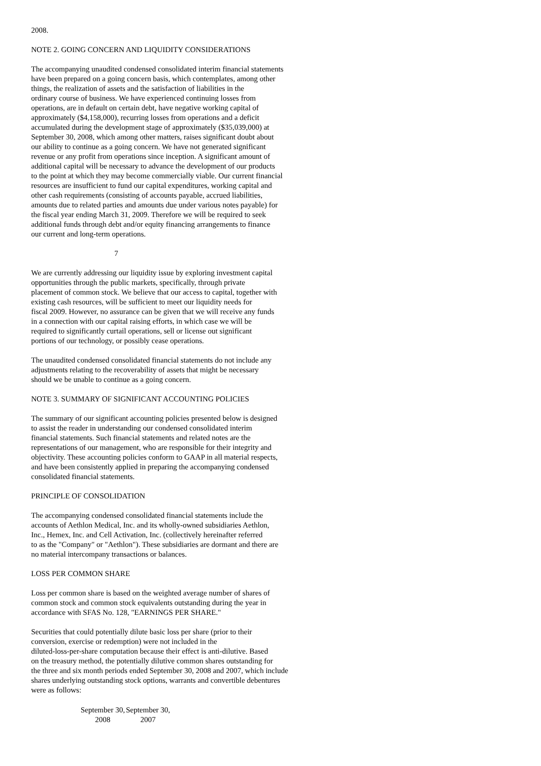2008.
NOTE 2. GOING CONCERN AND LIQUIDITY CONSIDERATIONS
The accompanying unaudited condensed consolidated interim financial statements have been prepared on a going concern basis, which contemplates, among other things, the realization of assets and the satisfaction of liabilities in the ordinary course of business. We have experienced continuing losses from operations, are in default on certain debt, have negative working capital of approximately ($4,158,000), recurring losses from operations and a deficit accumulated during the development stage of approximately ($35,039,000) at September 30, 2008, which among other matters, raises significant doubt about our ability to continue as a going concern. We have not generated significant revenue or any profit from operations since inception. A significant amount of additional capital will be necessary to advance the development of our products to the point at which they may become commercially viable. Our current financial resources are insufficient to fund our capital expenditures, working capital and other cash requirements (consisting of accounts payable, accrued liabilities, amounts due to related parties and amounts due under various notes payable) for the fiscal year ending March 31, 2009. Therefore we will be required to seek additional funds through debt and/or equity financing arrangements to finance our current and long-term operations.
7
We are currently addressing our liquidity issue by exploring investment capital opportunities through the public markets, specifically, through private placement of common stock. We believe that our access to capital, together with existing cash resources, will be sufficient to meet our liquidity needs for fiscal 2009. However, no assurance can be given that we will receive any funds in a connection with our capital raising efforts, in which case we will be required to significantly curtail operations, sell or license out significant portions of our technology, or possibly cease operations.
The unaudited condensed consolidated financial statements do not include any adjustments relating to the recoverability of assets that might be necessary should we be unable to continue as a going concern.
NOTE 3. SUMMARY OF SIGNIFICANT ACCOUNTING POLICIES
The summary of our significant accounting policies presented below is designed to assist the reader in understanding our condensed consolidated interim financial statements. Such financial statements and related notes are the representations of our management, who are responsible for their integrity and objectivity. These accounting policies conform to GAAP in all material respects, and have been consistently applied in preparing the accompanying condensed consolidated financial statements.
PRINCIPLE OF CONSOLIDATION
The accompanying condensed consolidated financial statements include the accounts of Aethlon Medical, Inc. and its wholly-owned subsidiaries Aethlon, Inc., Hemex, Inc. and Cell Activation, Inc. (collectively hereinafter referred to as the "Company" or "Aethlon"). These subsidiaries are dormant and there are no material intercompany transactions or balances.
LOSS PER COMMON SHARE
Loss per common share is based on the weighted average number of shares of common stock and common stock equivalents outstanding during the year in accordance with SFAS No. 128, "EARNINGS PER SHARE."
Securities that could potentially dilute basic loss per share (prior to their conversion, exercise or redemption) were not included in the diluted-loss-per-share computation because their effect is anti-dilutive. Based on the treasury method, the potentially dilutive common shares outstanding for the three and six month periods ended September 30, 2008 and 2007, which include shares underlying outstanding stock options, warrants and convertible debentures were as follows:
| September 30, 2008 | September 30, 2007 |
| --- | --- |